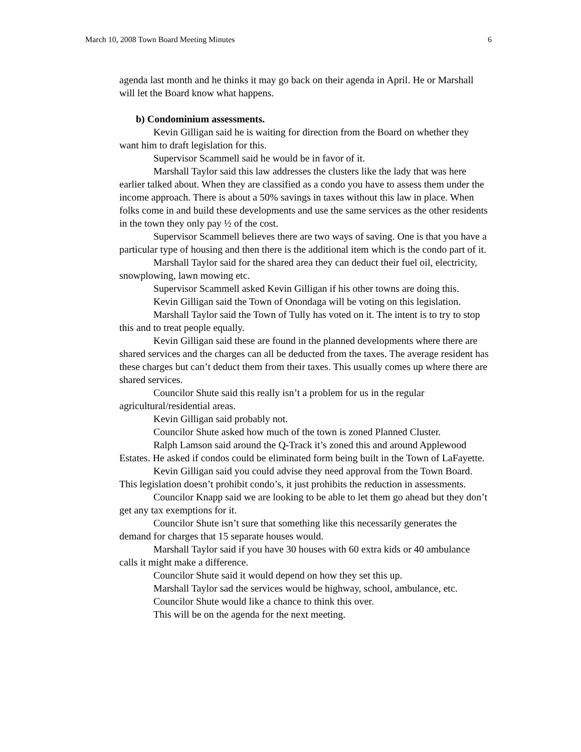March 10, 2008 Town Board Meeting Minutes 6
agenda last month and he thinks it may go back on their agenda in April. He or Marshall will let the Board know what happens.
b) Condominium assessments.
Kevin Gilligan said he is waiting for direction from the Board on whether they want him to draft legislation for this.
Supervisor Scammell said he would be in favor of it.
Marshall Taylor said this law addresses the clusters like the lady that was here earlier talked about. When they are classified as a condo you have to assess them under the income approach. There is about a 50% savings in taxes without this law in place. When folks come in and build these developments and use the same services as the other residents in the town they only pay ½ of the cost.
Supervisor Scammell believes there are two ways of saving. One is that you have a particular type of housing and then there is the additional item which is the condo part of it.
Marshall Taylor said for the shared area they can deduct their fuel oil, electricity, snowplowing, lawn mowing etc.
Supervisor Scammell asked Kevin Gilligan if his other towns are doing this.
Kevin Gilligan said the Town of Onondaga will be voting on this legislation.
Marshall Taylor said the Town of Tully has voted on it. The intent is to try to stop this and to treat people equally.
Kevin Gilligan said these are found in the planned developments where there are shared services and the charges can all be deducted from the taxes. The average resident has these charges but can’t deduct them from their taxes. This usually comes up where there are shared services.
Councilor Shute said this really isn’t a problem for us in the regular agricultural/residential areas.
Kevin Gilligan said probably not.
Councilor Shute asked how much of the town is zoned Planned Cluster.
Ralph Lamson said around the Q-Track it’s zoned this and around Applewood Estates. He asked if condos could be eliminated form being built in the Town of LaFayette.
Kevin Gilligan said you could advise they need approval from the Town Board. This legislation doesn’t prohibit condo’s, it just prohibits the reduction in assessments.
Councilor Knapp said we are looking to be able to let them go ahead but they don’t get any tax exemptions for it.
Councilor Shute isn’t sure that something like this necessarily generates the demand for charges that 15 separate houses would.
Marshall Taylor said if you have 30 houses with 60 extra kids or 40 ambulance calls it might make a difference.
Councilor Shute said it would depend on how they set this up.
Marshall Taylor sad the services would be highway, school, ambulance, etc.
Councilor Shute would like a chance to think this over.
This will be on the agenda for the next meeting.